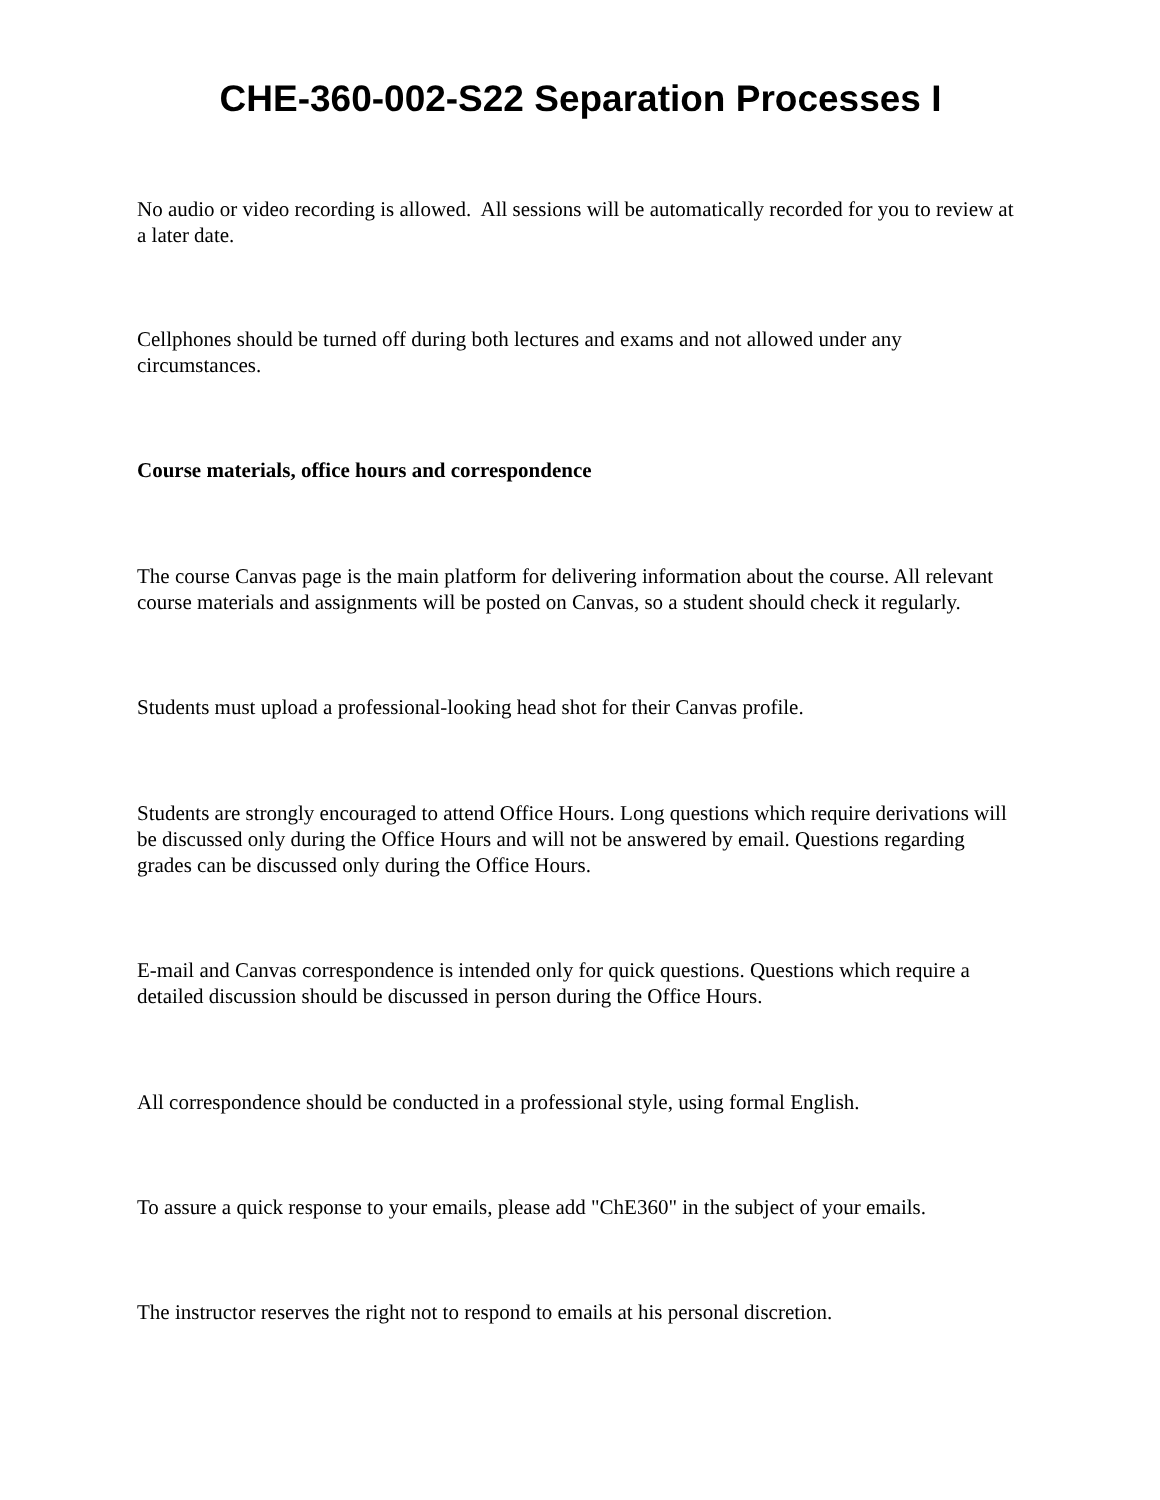CHE-360-002-S22 Separation Processes I
No audio or video recording is allowed. All sessions will be automatically recorded for you to review at a later date.
Cellphones should be turned off during both lectures and exams and not allowed under any circumstances.
Course materials, office hours and correspondence
The course Canvas page is the main platform for delivering information about the course. All relevant course materials and assignments will be posted on Canvas, so a student should check it regularly.
Students must upload a professional-looking head shot for their Canvas profile.
Students are strongly encouraged to attend Office Hours. Long questions which require derivations will be discussed only during the Office Hours and will not be answered by email. Questions regarding grades can be discussed only during the Office Hours.
E-mail and Canvas correspondence is intended only for quick questions. Questions which require a detailed discussion should be discussed in person during the Office Hours.
All correspondence should be conducted in a professional style, using formal English.
To assure a quick response to your emails, please add "ChE360" in the subject of your emails.
The instructor reserves the right not to respond to emails at his personal discretion.